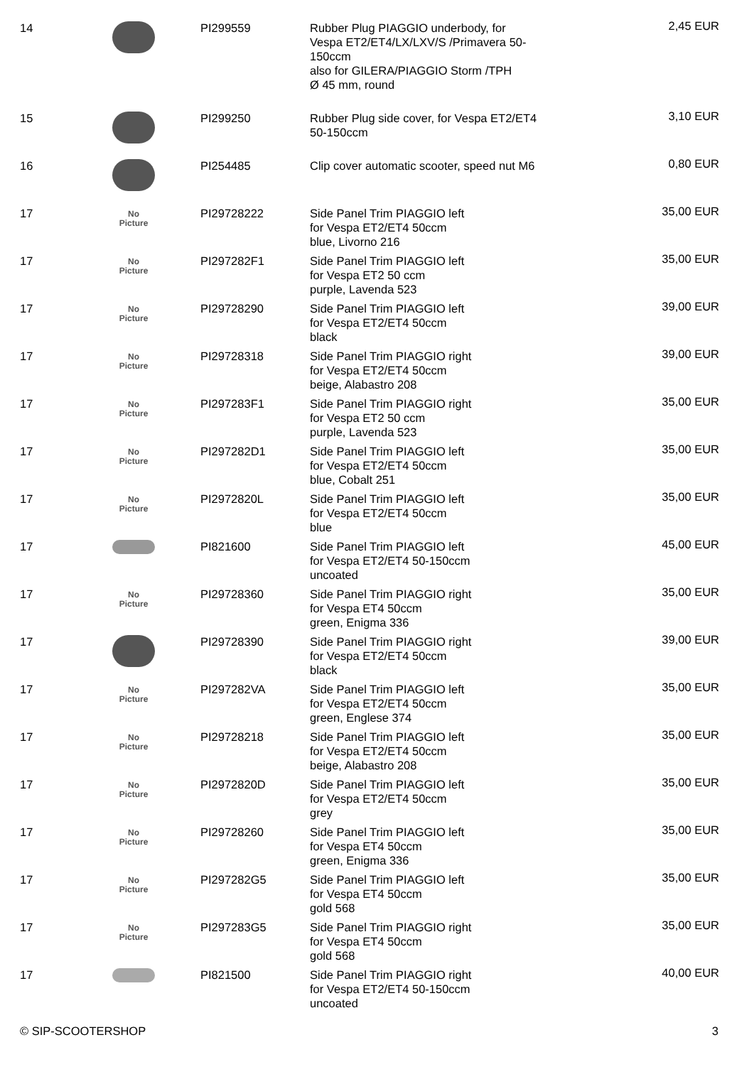| 14 | | PI299559 | Rubber Plug PIAGGIO underbody, for Vespa ET2/ET4/LX/LXV/S /Primavera 50-150ccm also for GILERA/PIAGGIO Storm /TPH Ø 45 mm, round | 2,45 EUR |
| 15 | | PI299250 | Rubber Plug side cover, for Vespa ET2/ET4 50-150ccm | 3,10 EUR |
| 16 | | PI254485 | Clip cover automatic scooter, speed nut M6 | 0,80 EUR |
| 17 | No Picture | PI29728222 | Side Panel Trim PIAGGIO left for Vespa ET2/ET4 50ccm blue, Livorno 216 | 35,00 EUR |
| 17 | No Picture | PI297282F1 | Side Panel Trim PIAGGIO left for Vespa ET2 50 ccm purple, Lavenda 523 | 35,00 EUR |
| 17 | No Picture | PI29728290 | Side Panel Trim PIAGGIO left for Vespa ET2/ET4 50ccm black | 39,00 EUR |
| 17 | No Picture | PI29728318 | Side Panel Trim PIAGGIO right for Vespa ET2/ET4 50ccm beige, Alabastro 208 | 39,00 EUR |
| 17 | No Picture | PI297283F1 | Side Panel Trim PIAGGIO right for Vespa ET2 50 ccm purple, Lavenda 523 | 35,00 EUR |
| 17 | No Picture | PI297282D1 | Side Panel Trim PIAGGIO left for Vespa ET2/ET4 50ccm blue, Cobalt 251 | 35,00 EUR |
| 17 | No Picture | PI2972820L | Side Panel Trim PIAGGIO left for Vespa ET2/ET4 50ccm blue | 35,00 EUR |
| 17 | | PI821600 | Side Panel Trim PIAGGIO left for Vespa ET2/ET4 50-150ccm uncoated | 45,00 EUR |
| 17 | No Picture | PI29728360 | Side Panel Trim PIAGGIO right for Vespa ET4 50ccm green, Enigma 336 | 35,00 EUR |
| 17 | | PI29728390 | Side Panel Trim PIAGGIO right for Vespa ET2/ET4 50ccm black | 39,00 EUR |
| 17 | No Picture | PI297282VA | Side Panel Trim PIAGGIO left for Vespa ET2/ET4 50ccm green, Englese 374 | 35,00 EUR |
| 17 | No Picture | PI29728218 | Side Panel Trim PIAGGIO left for Vespa ET2/ET4 50ccm beige, Alabastro 208 | 35,00 EUR |
| 17 | No Picture | PI2972820D | Side Panel Trim PIAGGIO left for Vespa ET2/ET4 50ccm grey | 35,00 EUR |
| 17 | No Picture | PI29728260 | Side Panel Trim PIAGGIO left for Vespa ET4 50ccm green, Enigma 336 | 35,00 EUR |
| 17 | No Picture | PI297282G5 | Side Panel Trim PIAGGIO left for Vespa ET4 50ccm gold 568 | 35,00 EUR |
| 17 | No Picture | PI297283G5 | Side Panel Trim PIAGGIO right for Vespa ET4 50ccm gold 568 | 35,00 EUR |
| 17 | | PI821500 | Side Panel Trim PIAGGIO right for Vespa ET2/ET4 50-150ccm uncoated | 40,00 EUR |
© SIP-SCOOTERSHOP 3